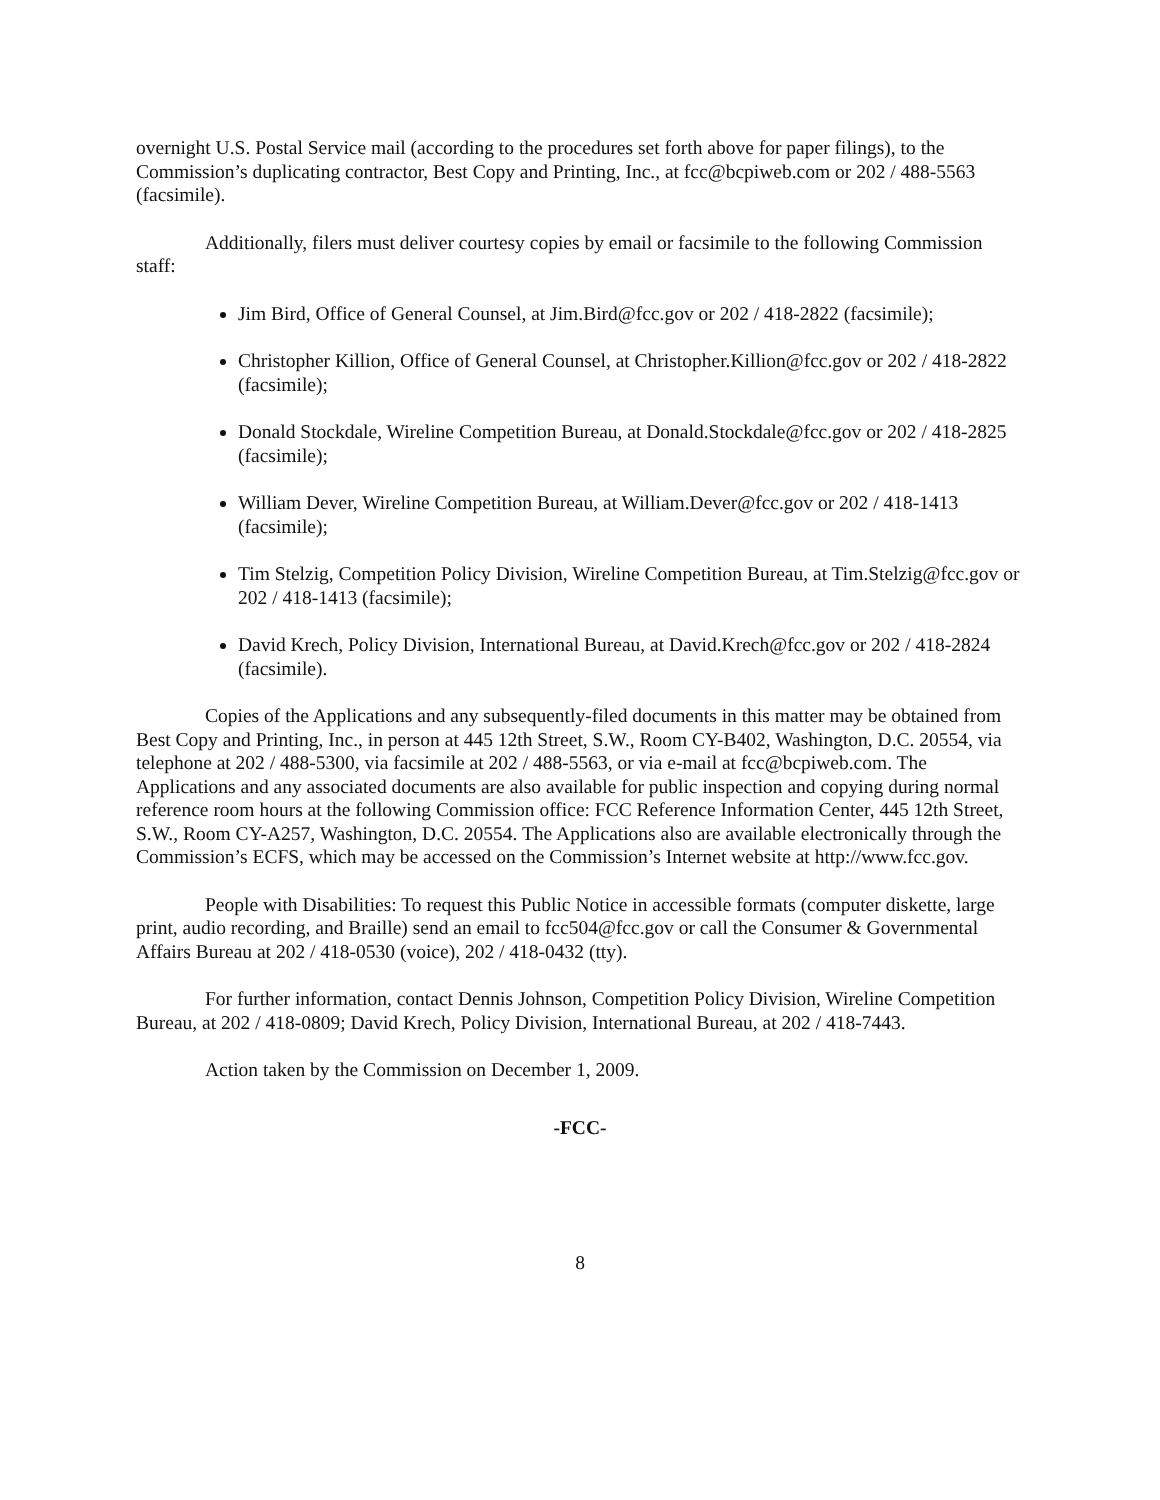overnight U.S. Postal Service mail (according to the procedures set forth above for paper filings), to the Commission’s duplicating contractor, Best Copy and Printing, Inc., at fcc@bcpiweb.com or 202 / 488-5563 (facsimile).
Additionally, filers must deliver courtesy copies by email or facsimile to the following Commission staff:
Jim Bird, Office of General Counsel, at Jim.Bird@fcc.gov or 202 / 418-2822 (facsimile);
Christopher Killion, Office of General Counsel, at Christopher.Killion@fcc.gov or 202 / 418-2822 (facsimile);
Donald Stockdale, Wireline Competition Bureau, at Donald.Stockdale@fcc.gov or 202 / 418-2825 (facsimile);
William Dever, Wireline Competition Bureau, at William.Dever@fcc.gov or 202 / 418-1413 (facsimile);
Tim Stelzig, Competition Policy Division, Wireline Competition Bureau, at Tim.Stelzig@fcc.gov or 202 / 418-1413 (facsimile);
David Krech, Policy Division, International Bureau, at David.Krech@fcc.gov or 202 / 418-2824 (facsimile).
Copies of the Applications and any subsequently-filed documents in this matter may be obtained from Best Copy and Printing, Inc., in person at 445 12th Street, S.W., Room CY-B402, Washington, D.C. 20554, via telephone at 202 / 488-5300, via facsimile at 202 / 488-5563, or via e-mail at fcc@bcpiweb.com. The Applications and any associated documents are also available for public inspection and copying during normal reference room hours at the following Commission office: FCC Reference Information Center, 445 12th Street, S.W., Room CY-A257, Washington, D.C. 20554. The Applications also are available electronically through the Commission’s ECFS, which may be accessed on the Commission’s Internet website at http://www.fcc.gov.
People with Disabilities: To request this Public Notice in accessible formats (computer diskette, large print, audio recording, and Braille) send an email to fcc504@fcc.gov or call the Consumer & Governmental Affairs Bureau at 202 / 418-0530 (voice), 202 / 418-0432 (tty).
For further information, contact Dennis Johnson, Competition Policy Division, Wireline Competition Bureau, at 202 / 418-0809; David Krech, Policy Division, International Bureau, at 202 / 418-7443.
Action taken by the Commission on December 1, 2009.
-FCC-
8